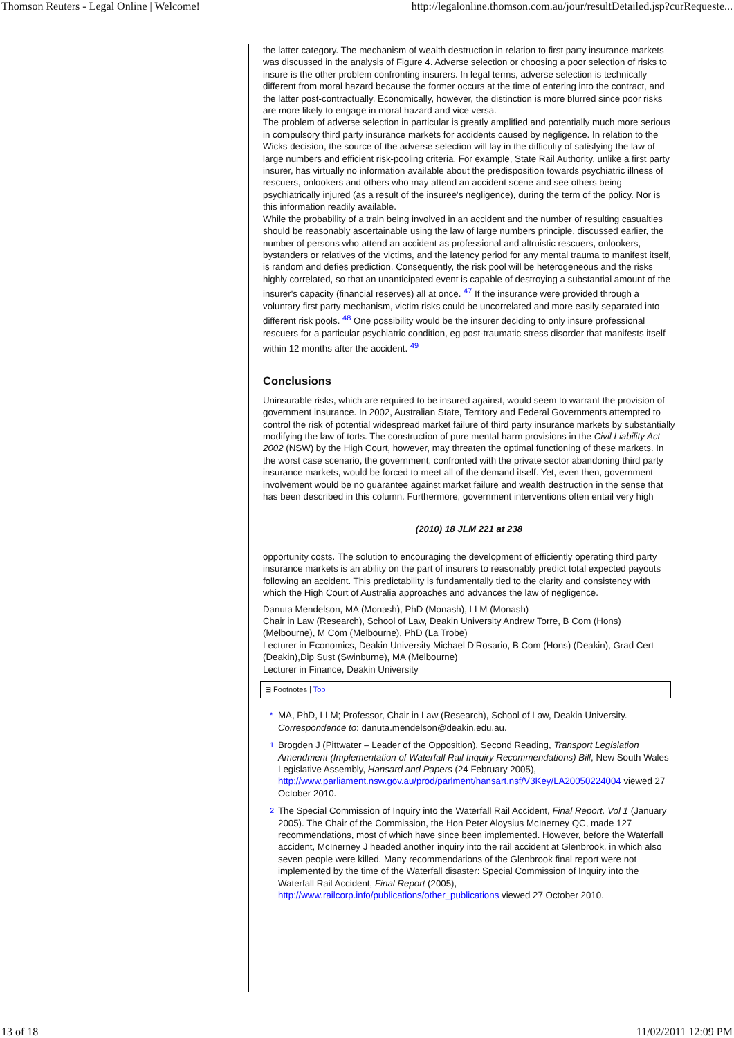Thomson Reuters - Legal Online | Welcome! http://legalonline.thomson.com.au/jour/resultDetailed.jsp?curRequeste...
the latter category. The mechanism of wealth destruction in relation to first party insurance markets was discussed in the analysis of Figure 4. Adverse selection or choosing a poor selection of risks to insure is the other problem confronting insurers. In legal terms, adverse selection is technically different from moral hazard because the former occurs at the time of entering into the contract, and the latter post-contractually. Economically, however, the distinction is more blurred since poor risks are more likely to engage in moral hazard and vice versa.
The problem of adverse selection in particular is greatly amplified and potentially much more serious in compulsory third party insurance markets for accidents caused by negligence. In relation to the Wicks decision, the source of the adverse selection will lay in the difficulty of satisfying the law of large numbers and efficient risk-pooling criteria. For example, State Rail Authority, unlike a first party insurer, has virtually no information available about the predisposition towards psychiatric illness of rescuers, onlookers and others who may attend an accident scene and see others being psychiatrically injured (as a result of the insuree's negligence), during the term of the policy. Nor is this information readily available.
While the probability of a train being involved in an accident and the number of resulting casualties should be reasonably ascertainable using the law of large numbers principle, discussed earlier, the number of persons who attend an accident as professional and altruistic rescuers, onlookers, bystanders or relatives of the victims, and the latency period for any mental trauma to manifest itself, is random and defies prediction. Consequently, the risk pool will be heterogeneous and the risks highly correlated, so that an unanticipated event is capable of destroying a substantial amount of the insurer's capacity (financial reserves) all at once. <sup>47</sup> If the insurance were provided through a voluntary first party mechanism, victim risks could be uncorrelated and more easily separated into different risk pools. <sup>48</sup> One possibility would be the insurer deciding to only insure professional rescuers for a particular psychiatric condition, eg post-traumatic stress disorder that manifests itself within 12 months after the accident. <sup>49</sup>
Conclusions
Uninsurable risks, which are required to be insured against, would seem to warrant the provision of government insurance. In 2002, Australian State, Territory and Federal Governments attempted to control the risk of potential widespread market failure of third party insurance markets by substantially modifying the law of torts. The construction of pure mental harm provisions in the Civil Liability Act 2002 (NSW) by the High Court, however, may threaten the optimal functioning of these markets. In the worst case scenario, the government, confronted with the private sector abandoning third party insurance markets, would be forced to meet all of the demand itself. Yet, even then, government involvement would be no guarantee against market failure and wealth destruction in the sense that has been described in this column. Furthermore, government interventions often entail very high
(2010) 18 JLM 221 at 238
opportunity costs. The solution to encouraging the development of efficiently operating third party insurance markets is an ability on the part of insurers to reasonably predict total expected payouts following an accident. This predictability is fundamentally tied to the clarity and consistency with which the High Court of Australia approaches and advances the law of negligence.
Danuta Mendelson, MA (Monash), PhD (Monash), LLM (Monash)
Chair in Law (Research), School of Law, Deakin University Andrew Torre, B Com (Hons) (Melbourne), M Com (Melbourne), PhD (La Trobe)
Lecturer in Economics, Deakin University Michael D'Rosario, B Com (Hons) (Deakin), Grad Cert (Deakin),Dip Sust (Swinburne), MA (Melbourne)
Lecturer in Finance, Deakin University
⊟ Footnotes | Top
*
MA, PhD, LLM; Professor, Chair in Law (Research), School of Law, Deakin University. Correspondence to: danuta.mendelson@deakin.edu.au.
1
Brogden J (Pittwater – Leader of the Opposition), Second Reading, Transport Legislation Amendment (Implementation of Waterfall Rail Inquiry Recommendations) Bill, New South Wales Legislative Assembly, Hansard and Papers (24 February 2005), http://www.parliament.nsw.gov.au/prod/parlment/hansart.nsf/V3Key/LA20050224004 viewed 27 October 2010.
2
The Special Commission of Inquiry into the Waterfall Rail Accident, Final Report, Vol 1 (January 2005). The Chair of the Commission, the Hon Peter Aloysius McInerney QC, made 127 recommendations, most of which have since been implemented. However, before the Waterfall accident, McInerney J headed another inquiry into the rail accident at Glenbrook, in which also seven people were killed. Many recommendations of the Glenbrook final report were not implemented by the time of the Waterfall disaster: Special Commission of Inquiry into the Waterfall Rail Accident, Final Report (2005), http://www.railcorp.info/publications/other_publications viewed 27 October 2010.
13 of 18 11/02/2011 12:09 PM